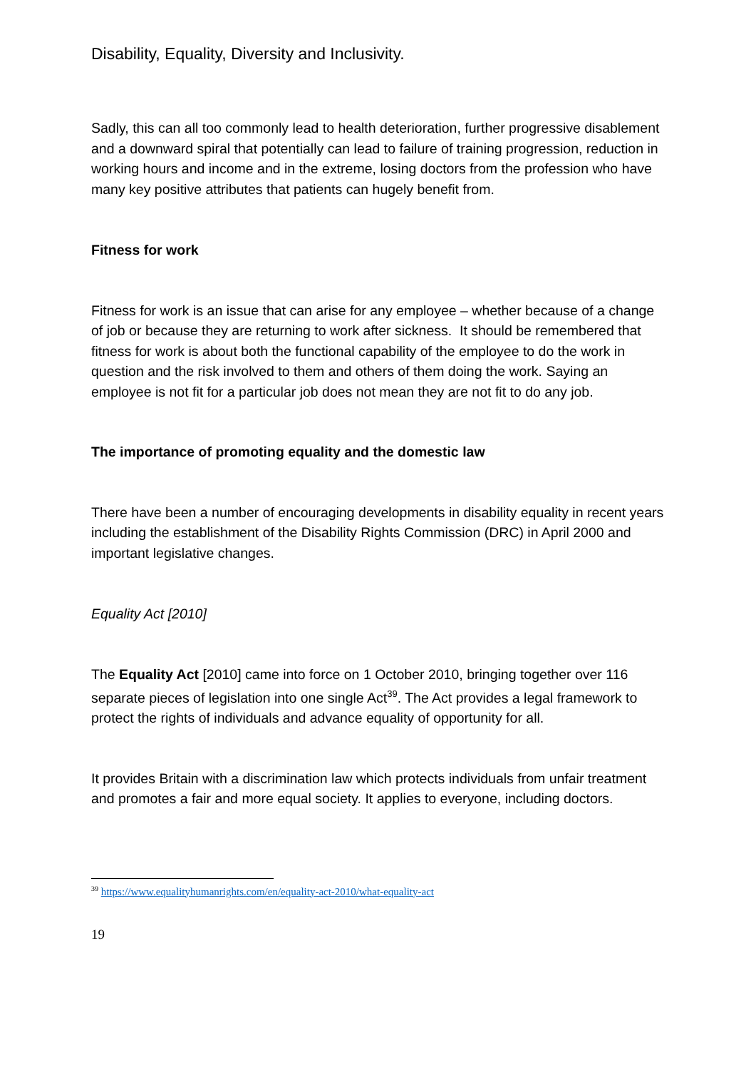Disability, Equality, Diversity and Inclusivity.
Sadly, this can all too commonly lead to health deterioration, further progressive disablement and a downward spiral that potentially can lead to failure of training progression, reduction in working hours and income and in the extreme, losing doctors from the profession who have many key positive attributes that patients can hugely benefit from.
Fitness for work
Fitness for work is an issue that can arise for any employee – whether because of a change of job or because they are returning to work after sickness. It should be remembered that fitness for work is about both the functional capability of the employee to do the work in question and the risk involved to them and others of them doing the work. Saying an employee is not fit for a particular job does not mean they are not fit to do any job.
The importance of promoting equality and the domestic law
There have been a number of encouraging developments in disability equality in recent years including the establishment of the Disability Rights Commission (DRC) in April 2000 and important legislative changes.
Equality Act [2010]
The Equality Act [2010] came into force on 1 October 2010, bringing together over 116 separate pieces of legislation into one single Act<sup>39</sup>. The Act provides a legal framework to protect the rights of individuals and advance equality of opportunity for all.
It provides Britain with a discrimination law which protects individuals from unfair treatment and promotes a fair and more equal society. It applies to everyone, including doctors.
<sup>39</sup> https://www.equalityhumanrights.com/en/equality-act-2010/what-equality-act
19